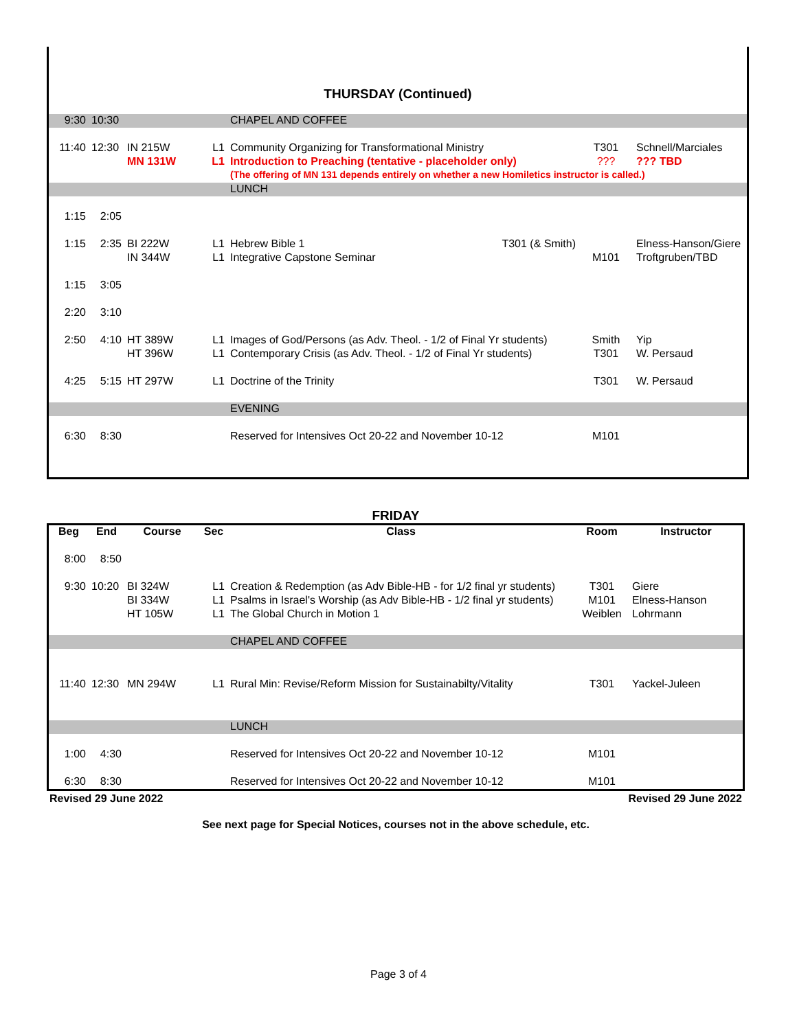THURSDAY (Continued)
| 9:30 | 10:30 | | | CHAPEL AND COFFEE | | |
| 11:40 | 12:30 | IN 215W | L1 | Community Organizing for Transformational Ministry | T301 | Schnell/Marciales |
| | | MN 131W | L1 | Introduction to Preaching (tentative - placeholder only) | ??? | ??? TBD |
| | | | | (The offering of MN 131 depends entirely on whether a new Homiletics instructor is called.) | | |
| | | | | LUNCH | | |
| 1:15 | 2:05 | | | | | |
| 1:15 | 2:35 | BI 222W | L1 | Hebrew Bible 1 T301 (& Smith) | | Elness-Hanson/Giere |
| | | IN 344W | L1 | Integrative Capstone Seminar | M101 | Troftgruben/TBD |
| 1:15 | 3:05 | | | | | |
| 2:20 | 3:10 | | | | | |
| 2:50 | 4:10 | HT 389W | L1 | Images of God/Persons (as Adv. Theol. - 1/2 of Final Yr students) | Smith | Yip |
| | | HT 396W | L1 | Contemporary Crisis (as Adv. Theol. - 1/2 of Final Yr students) | T301 | W. Persaud |
| 4:25 | 5:15 | HT 297W | L1 | Doctrine of the Trinity | T301 | W. Persaud |
| | | | | EVENING | | |
| 6:30 | 8:30 | | | Reserved for Intensives Oct 20-22 and November 10-12 | M101 | |
FRIDAY
| Beg | End | Course | Sec | Class | Room | Instructor |
| --- | --- | --- | --- | --- | --- | --- |
| 8:00 | 8:50 | | | | | |
| 9:30 | 10:20 | BI 324W | L1 | Creation & Redemption (as Adv Bible-HB - for 1/2 final yr students) | T301 | Giere |
| | | BI 334W | L1 | Psalms in Israel's Worship (as Adv Bible-HB - 1/2 final yr students) | M101 | Elness-Hanson |
| | | HT 105W | L1 | The Global Church in Motion 1 | Weiblen | Lohrmann |
| | | | | CHAPEL AND COFFEE | | |
| 11:40 | 12:30 | MN 294W | L1 | Rural Min: Revise/Reform Mission for Sustainabilty/Vitality | T301 | Yackel-Juleen |
| | | | | LUNCH | | |
| 1:00 | 4:30 | | | Reserved for Intensives Oct 20-22 and November 10-12 | M101 | |
| 6:30 | 8:30 | | | Reserved for Intensives Oct 20-22 and November 10-12 | M101 | |
Revised 29 June 2022 Revised 29 June 2022
See next page for Special Notices, courses not in the above schedule, etc.
Page 3 of 4